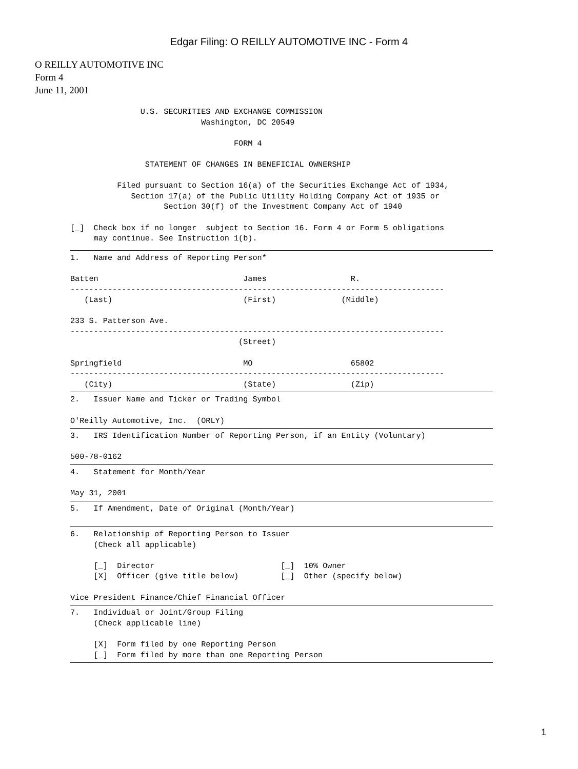Edgar Filing: O REILLY AUTOMOTIVE INC - Form 4
O REILLY AUTOMOTIVE INC
Form 4
June 11, 2001
               U.S. SECURITIES AND EXCHANGE COMMISSION
                            Washington, DC 20549

                                   FORM 4

                STATEMENT OF CHANGES IN BENEFICIAL OWNERSHIP

          Filed pursuant to Section 16(a) of the Securities Exchange Act of 1934,
             Section 17(a) of the Public Utility Holding Company Act of 1935 or
                    Section 30(f) of the Investment Company Act of 1940

[_]  Check box if no longer  subject to Section 16. Form 4 or Form 5 obligations
     may continue. See Instruction 1(b).
1.   Name and Address of Reporting Person*

Batten                               James                  R.
--------------------------------------------------------------------------------
   (Last)                            (First)              (Middle)

233 S. Patterson Ave.
--------------------------------------------------------------------------------
                                    (Street)

Springfield                          MO                     65802
--------------------------------------------------------------------------------
   (City)                            (State)                (Zip)
2.   Issuer Name and Ticker or Trading Symbol

O'Reilly Automotive, Inc.  (ORLY)
3.   IRS Identification Number of Reporting Person, if an Entity (Voluntary)

500-78-0162
4.   Statement for Month/Year

May 31, 2001
5.   If Amendment, Date of Original (Month/Year)
6.   Relationship of Reporting Person to Issuer
     (Check all applicable)

     [_]  Director                           [_]  10% Owner
     [X]  Officer (give title below)         [_]  Other (specify below)

Vice President Finance/Chief Financial Officer
7.   Individual or Joint/Group Filing
     (Check applicable line)

     [X]  Form filed by one Reporting Person
     [_]  Form filed by more than one Reporting Person
1